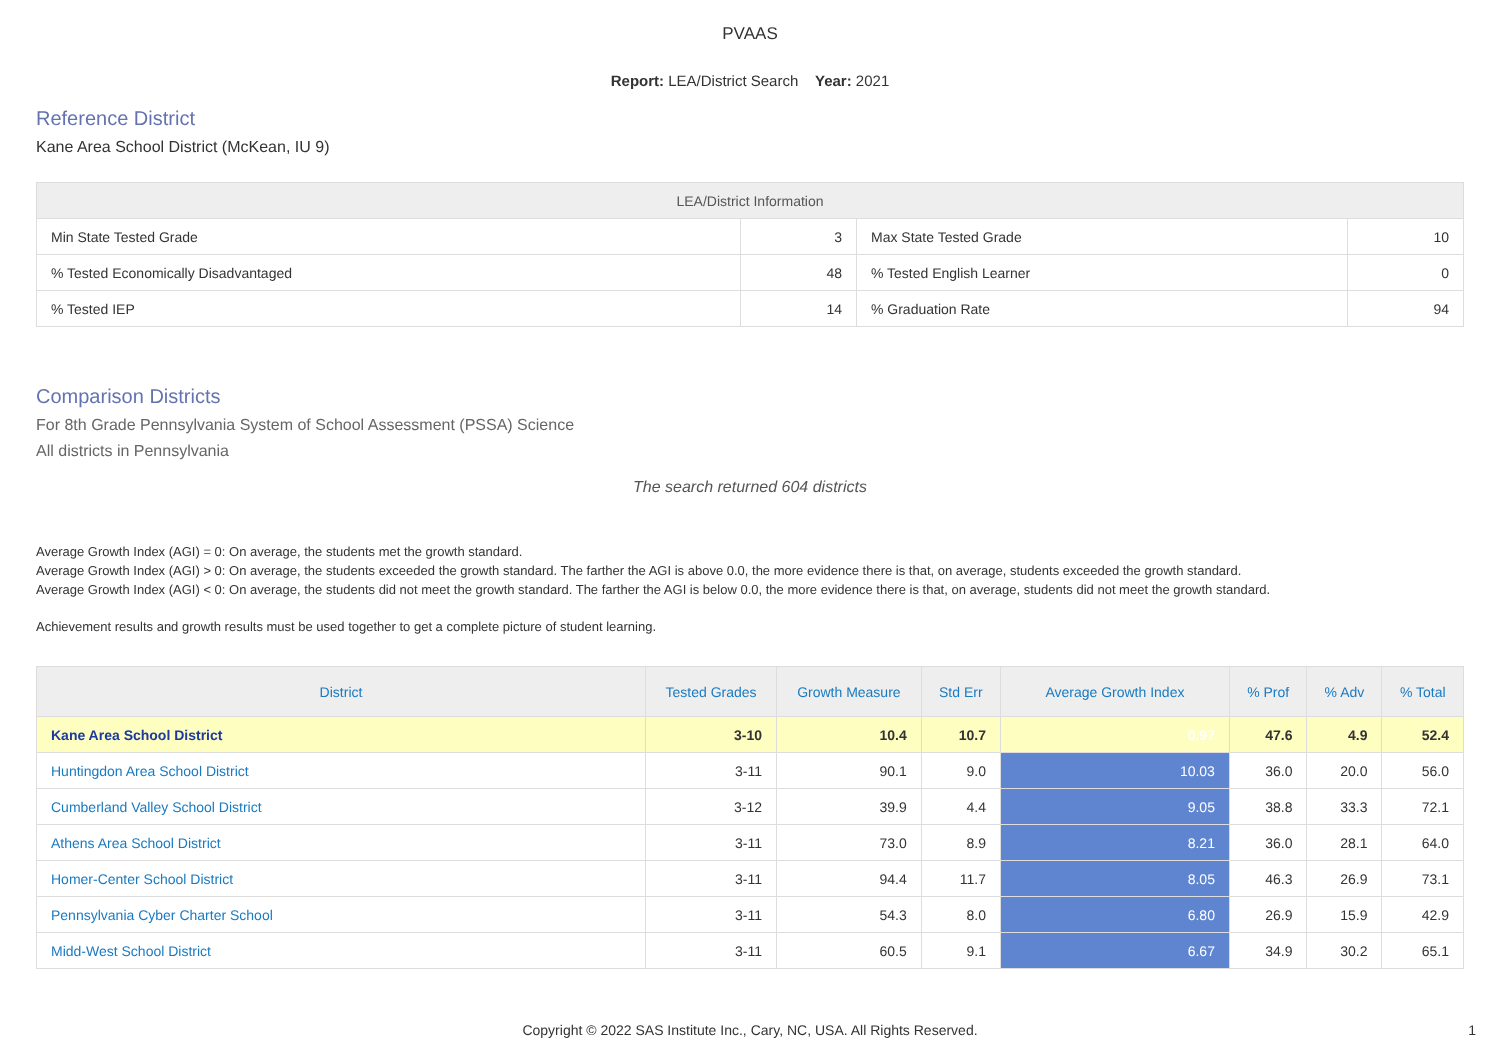PVAAS
Report: LEA/District Search Year: 2021
Reference District
Kane Area School District (McKean, IU 9)
| LEA/District Information | | | |
| --- | --- | --- | --- |
| Min State Tested Grade | 3 | Max State Tested Grade | 10 |
| % Tested Economically Disadvantaged | 48 | % Tested English Learner | 0 |
| % Tested IEP | 14 | % Graduation Rate | 94 |
Comparison Districts
For 8th Grade Pennsylvania System of School Assessment (PSSA) Science
All districts in Pennsylvania
The search returned 604 districts
Average Growth Index (AGI) = 0: On average, the students met the growth standard.
Average Growth Index (AGI) > 0: On average, the students exceeded the growth standard. The farther the AGI is above 0.0, the more evidence there is that, on average, students exceeded the growth standard.
Average Growth Index (AGI) < 0: On average, the students did not meet the growth standard. The farther the AGI is below 0.0, the more evidence there is that, on average, students did not meet the growth standard.
Achievement results and growth results must be used together to get a complete picture of student learning.
| District | Tested Grades | Growth Measure | Std Err | Average Growth Index | % Prof | % Adv | % Total |
| --- | --- | --- | --- | --- | --- | --- | --- |
| Kane Area School District | 3-10 | 10.4 | 10.7 | 0.97 | 47.6 | 4.9 | 52.4 |
| Huntingdon Area School District | 3-11 | 90.1 | 9.0 | 10.03 | 36.0 | 20.0 | 56.0 |
| Cumberland Valley School District | 3-12 | 39.9 | 4.4 | 9.05 | 38.8 | 33.3 | 72.1 |
| Athens Area School District | 3-11 | 73.0 | 8.9 | 8.21 | 36.0 | 28.1 | 64.0 |
| Homer-Center School District | 3-11 | 94.4 | 11.7 | 8.05 | 46.3 | 26.9 | 73.1 |
| Pennsylvania Cyber Charter School | 3-11 | 54.3 | 8.0 | 6.80 | 26.9 | 15.9 | 42.9 |
| Midd-West School District | 3-11 | 60.5 | 9.1 | 6.67 | 34.9 | 30.2 | 65.1 |
Copyright © 2022 SAS Institute Inc., Cary, NC, USA. All Rights Reserved.
1